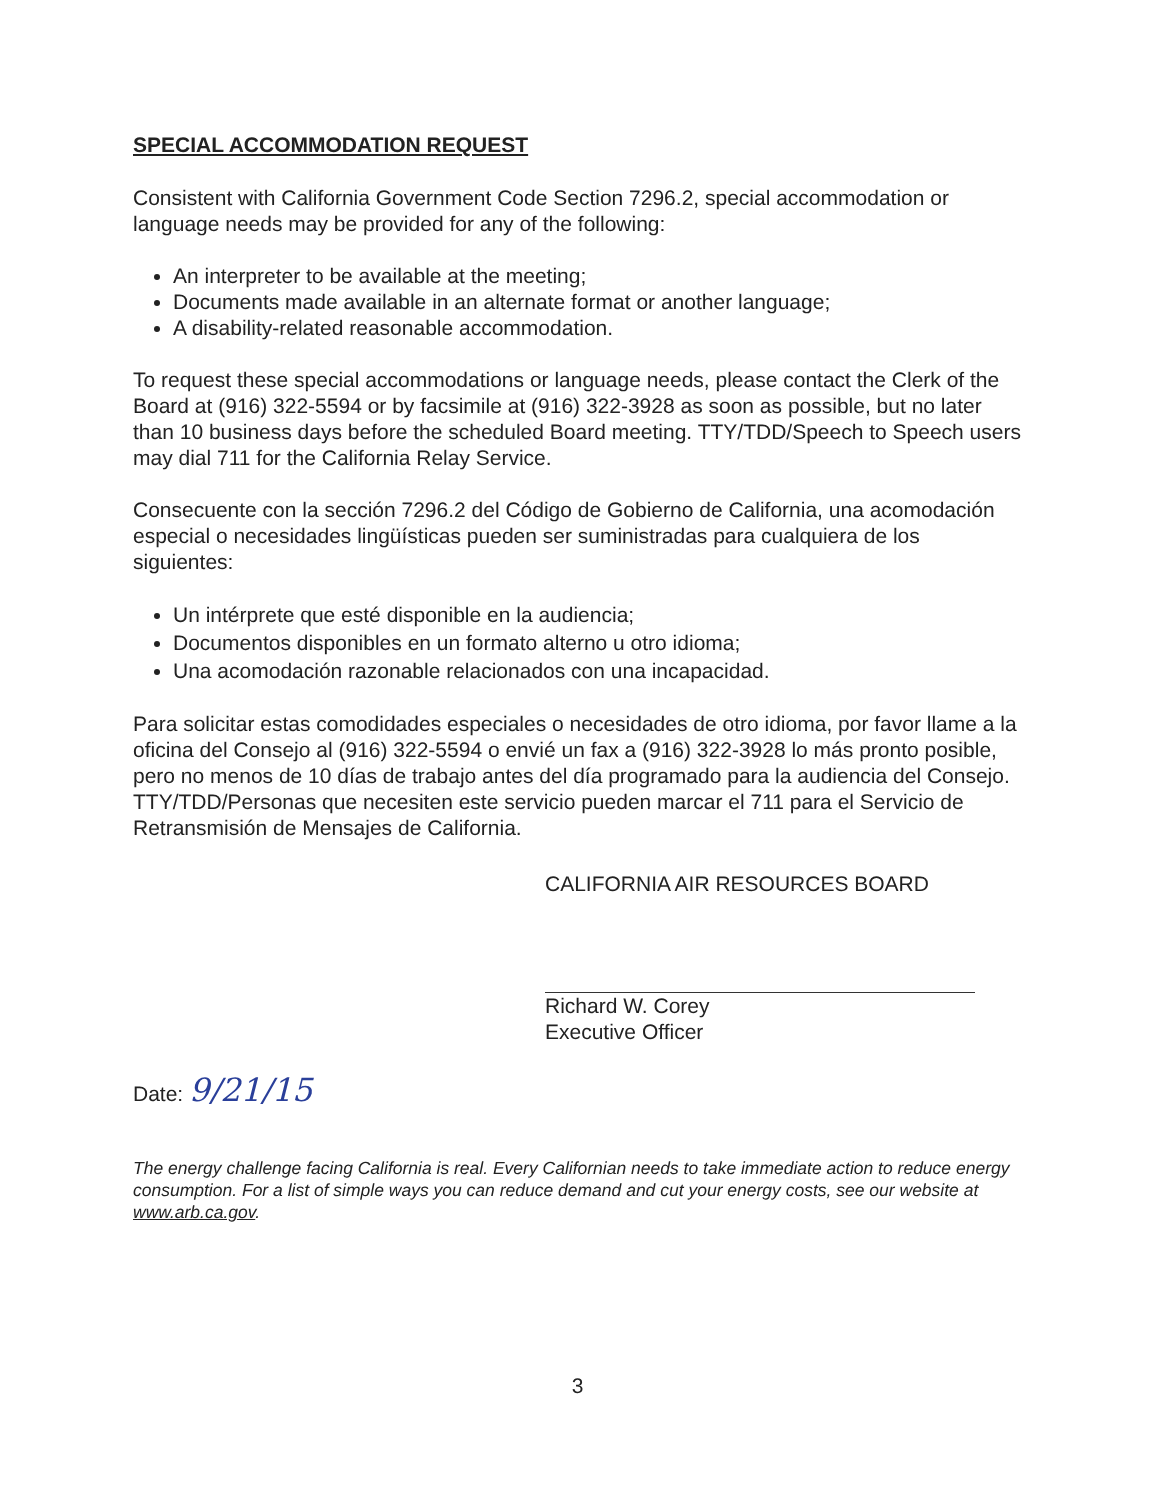SPECIAL ACCOMMODATION REQUEST
Consistent with California Government Code Section 7296.2, special accommodation or language needs may be provided for any of the following:
An interpreter to be available at the meeting;
Documents made available in an alternate format or another language;
A disability-related reasonable accommodation.
To request these special accommodations or language needs, please contact the Clerk of the Board at (916) 322-5594 or by facsimile at (916) 322-3928 as soon as possible, but no later than 10 business days before the scheduled Board meeting. TTY/TDD/Speech to Speech users may dial 711 for the California Relay Service.
Consecuente con la sección 7296.2 del Código de Gobierno de California, una acomodación especial o necesidades lingüísticas pueden ser suministradas para cualquiera de los siguientes:
Un intérprete que esté disponible en la audiencia;
Documentos disponibles en un formato alterno u otro idioma;
Una acomodación razonable relacionados con una incapacidad.
Para solicitar estas comodidades especiales o necesidades de otro idioma, por favor llame a la oficina del Consejo al (916) 322-5594 o envié un fax a (916) 322-3928 lo más pronto posible, pero no menos de 10 días de trabajo antes del día programado para la audiencia del Consejo. TTY/TDD/Personas que necesiten este servicio pueden marcar el 711 para el Servicio de Retransmisión de Mensajes de California.
CALIFORNIA AIR RESOURCES BOARD
Richard W. Corey
Executive Officer
Date: 9/21/15
The energy challenge facing California is real. Every Californian needs to take immediate action to reduce energy consumption. For a list of simple ways you can reduce demand and cut your energy costs, see our website at www.arb.ca.gov.
3